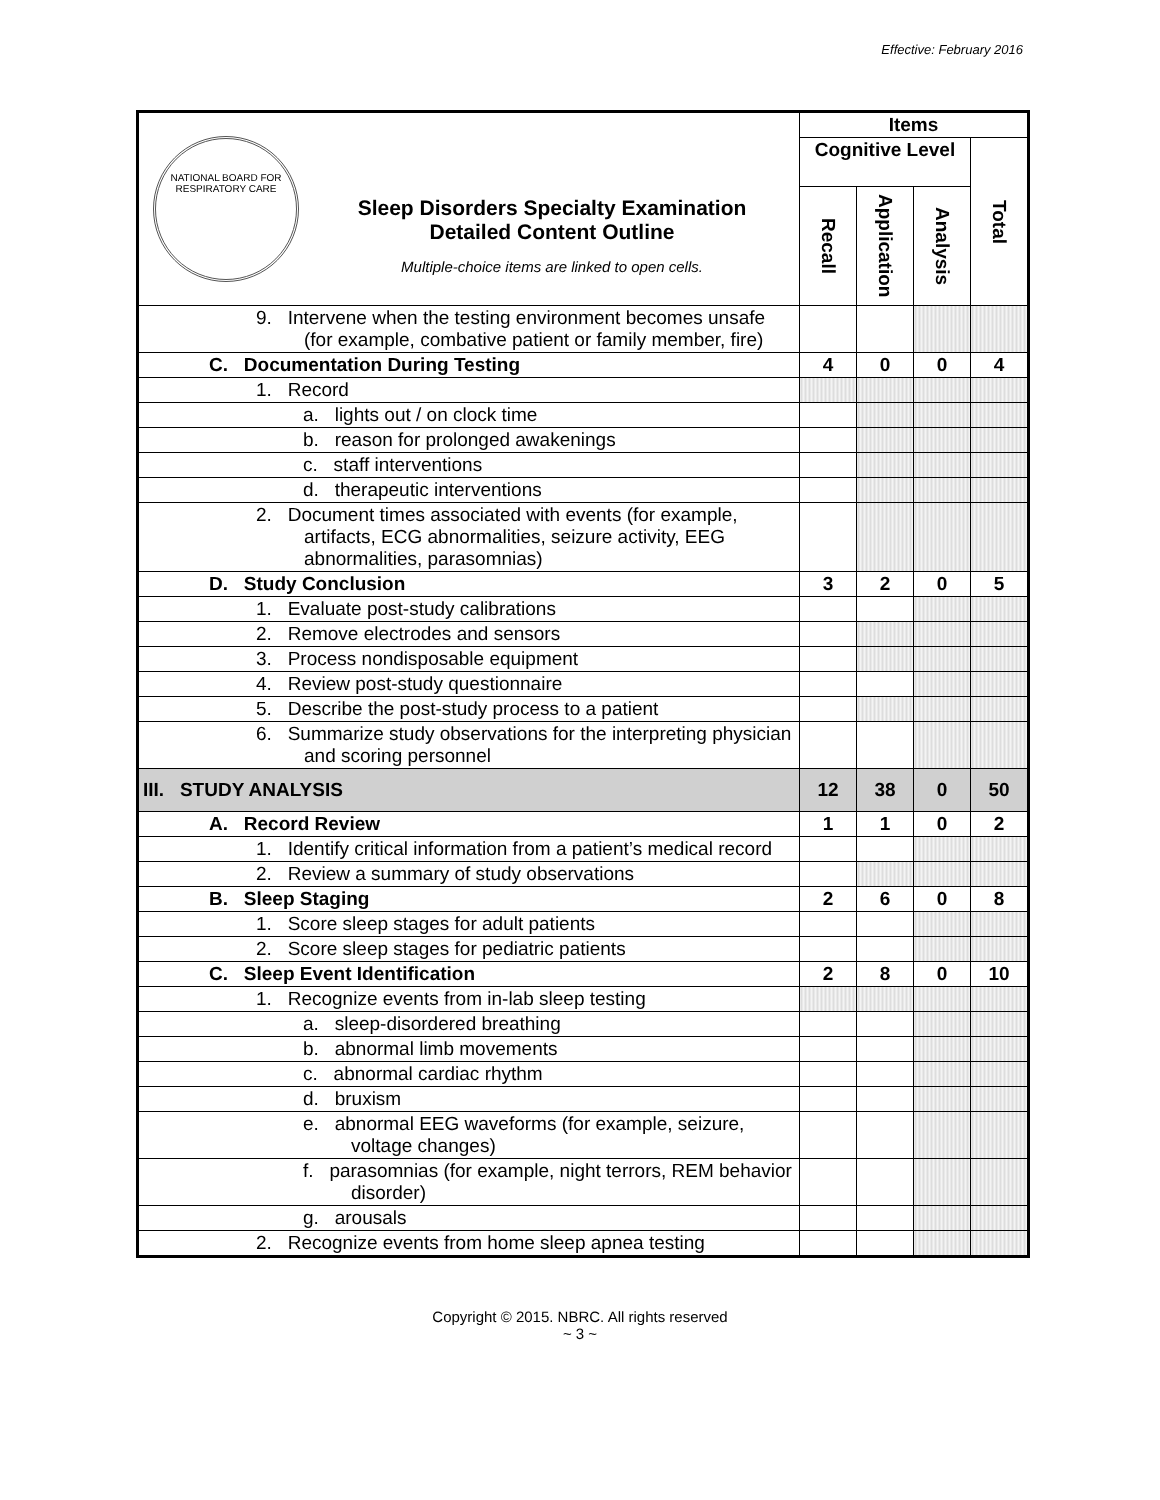Effective: February 2016
| NATIONAL BOARD FOR RESPIRATORY CARE Sleep Disorders Specialty Examination Detailed Content Outline Multiple-choice items are linked to open cells. | Items | | | |
| | Cognitive Level | | | Total |
| | Recall | Application | Analysis | |
| 9. Intervene when the testing environment becomes unsafe (for example, combative patient or family member, fire) | | | | |
| C. Documentation During Testing | 4 | 0 | 0 | 4 |
| 1. Record | | | | |
| a. lights out / on clock time | | | | |
| b. reason for prolonged awakenings | | | | |
| c. staff interventions | | | | |
| d. therapeutic interventions | | | | |
| 2. Document times associated with events (for example, artifacts, ECG abnormalities, seizure activity, EEG abnormalities, parasomnias) | | | | |
| D. Study Conclusion | 3 | 2 | 0 | 5 |
| 1. Evaluate post-study calibrations | | | | |
| 2. Remove electrodes and sensors | | | | |
| 3. Process nondisposable equipment | | | | |
| 4. Review post-study questionnaire | | | | |
| 5. Describe the post-study process to a patient | | | | |
| 6. Summarize study observations for the interpreting physician and scoring personnel | | | | |
| III. STUDY ANALYSIS | 12 | 38 | 0 | 50 |
| A. Record Review | 1 | 1 | 0 | 2 |
| 1. Identify critical information from a patient’s medical record | | | | |
| 2. Review a summary of study observations | | | | |
| B. Sleep Staging | 2 | 6 | 0 | 8 |
| 1. Score sleep stages for adult patients | | | | |
| 2. Score sleep stages for pediatric patients | | | | |
| C. Sleep Event Identification | 2 | 8 | 0 | 10 |
| 1. Recognize events from in-lab sleep testing | | | | |
| a. sleep-disordered breathing | | | | |
| b. abnormal limb movements | | | | |
| c. abnormal cardiac rhythm | | | | |
| d. bruxism | | | | |
| e. abnormal EEG waveforms (for example, seizure, voltage changes) | | | | |
| f. parasomnias (for example, night terrors, REM behavior disorder) | | | | |
| g. arousals | | | | |
| 2. Recognize events from home sleep apnea testing | | | | |
Copyright © 2015. NBRC. All rights reserved
~ 3 ~